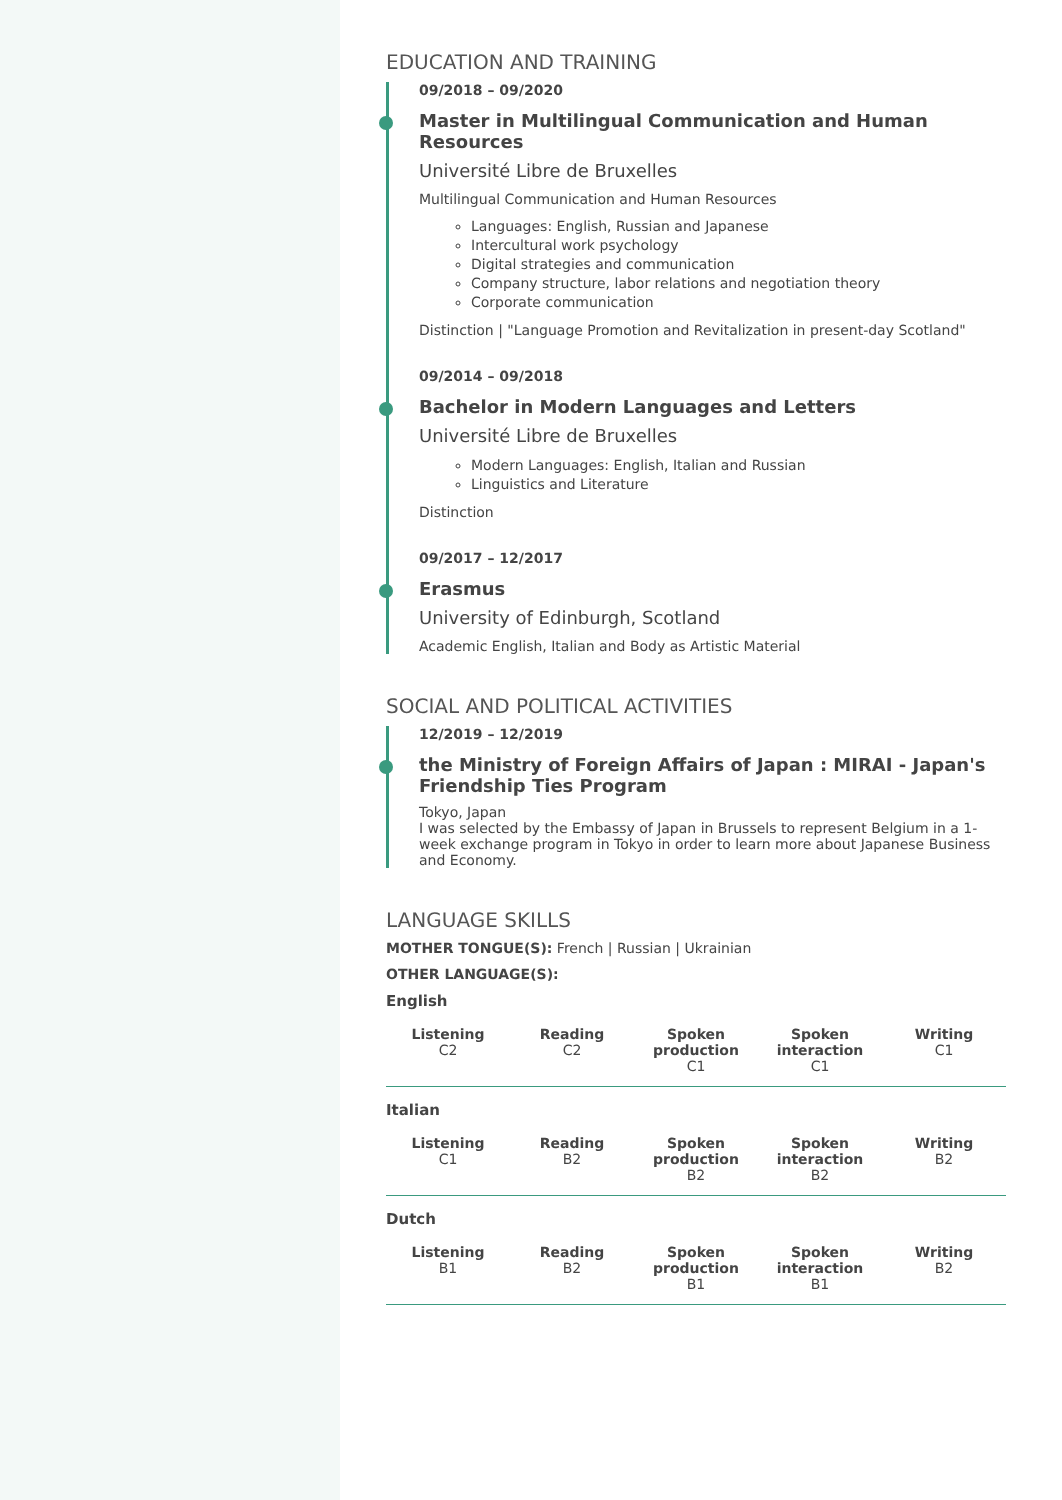EDUCATION AND TRAINING
09/2018 – 09/2020
Master in Multilingual Communication and Human Resources
Université Libre de Bruxelles
Multilingual Communication and Human Resources
Languages: English, Russian and Japanese
Intercultural work psychology
Digital strategies and communication
Company structure, labor relations and negotiation theory
Corporate communication
Distinction | "Language Promotion and Revitalization in present-day Scotland"
09/2014 – 09/2018
Bachelor in Modern Languages and Letters
Université Libre de Bruxelles
Modern Languages: English, Italian and Russian
Linguistics and Literature
Distinction
09/2017 – 12/2017
Erasmus
University of Edinburgh, Scotland
Academic English, Italian and Body as Artistic Material
SOCIAL AND POLITICAL ACTIVITIES
12/2019 – 12/2019
the Ministry of Foreign Affairs of Japan : MIRAI - Japan's Friendship Ties Program
Tokyo, Japan
I was selected by the Embassy of Japan in Brussels to represent Belgium in a 1-week exchange program in Tokyo in order to learn more about Japanese Business and Economy.
LANGUAGE SKILLS
MOTHER TONGUE(S): French | Russian | Ukrainian
OTHER LANGUAGE(S):
English
| Listening C2 | Reading C2 | Spoken production C1 | Spoken interaction C1 | Writing C1 |
Italian
| Listening C1 | Reading B2 | Spoken production B2 | Spoken interaction B2 | Writing B2 |
Dutch
| Listening B1 | Reading B2 | Spoken production B1 | Spoken interaction B1 | Writing B2 |